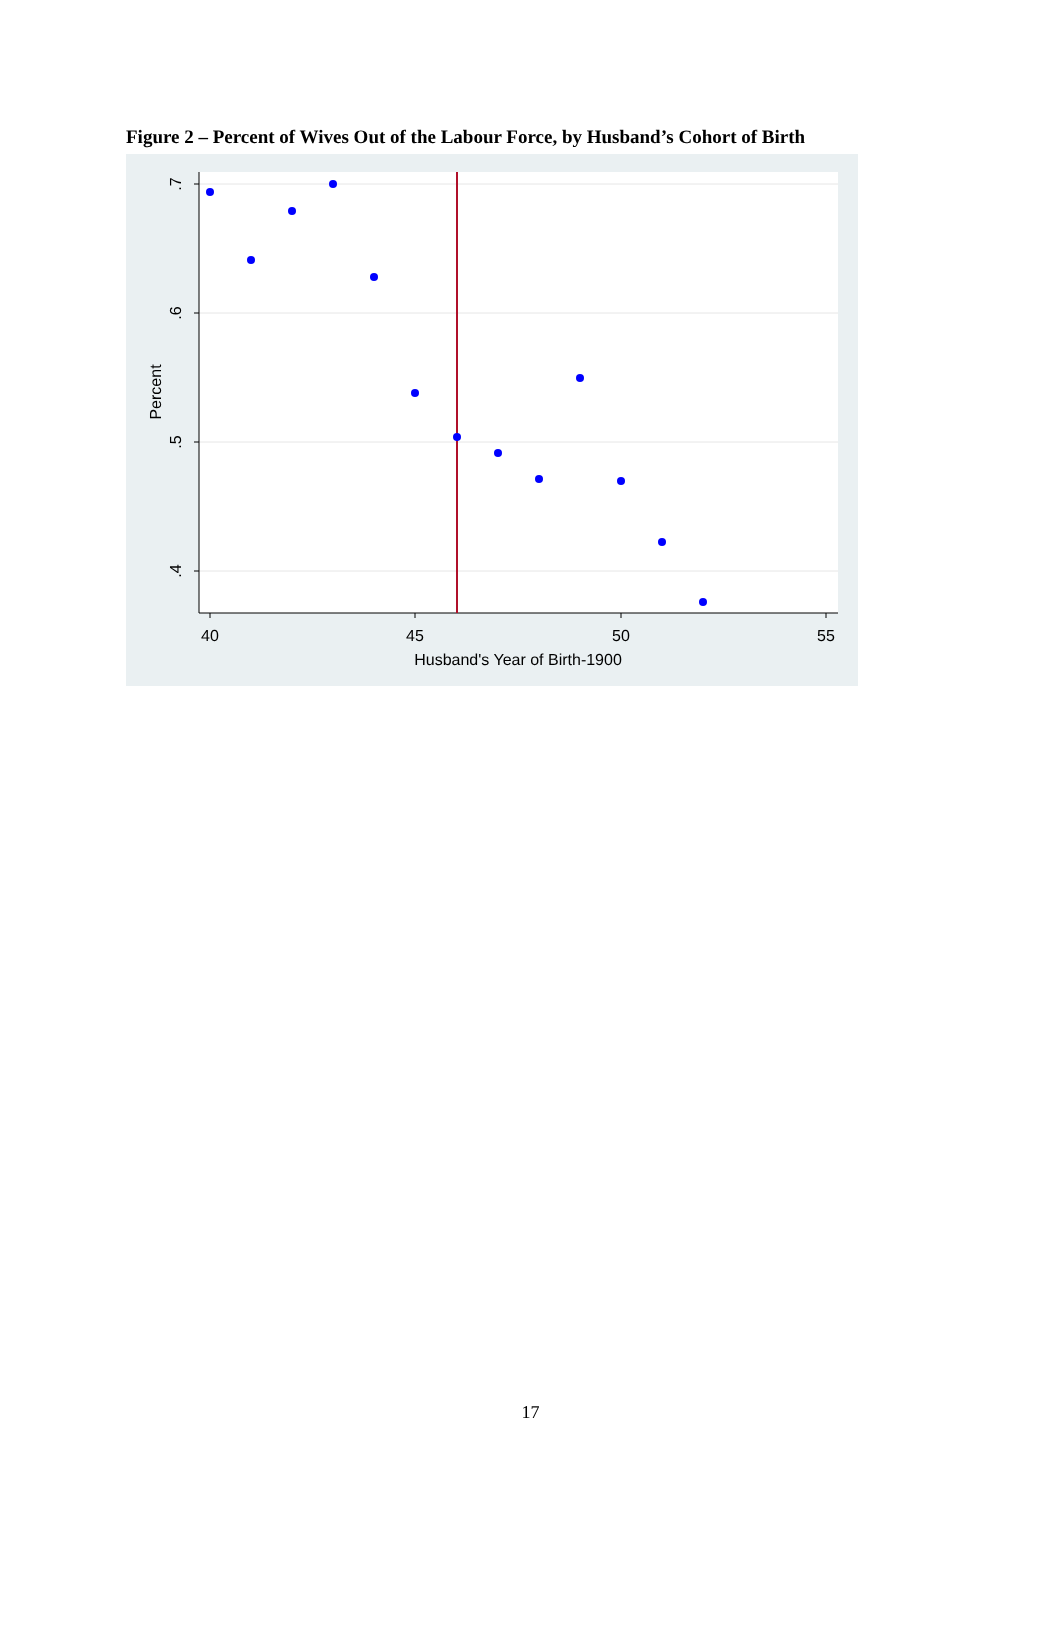Figure 2 – Percent of Wives Out of the Labour Force, by Husband’s Cohort of Birth
.7
.6
.5
.4
Percent
40
45
50
55
Husband's Year of Birth-1900
17